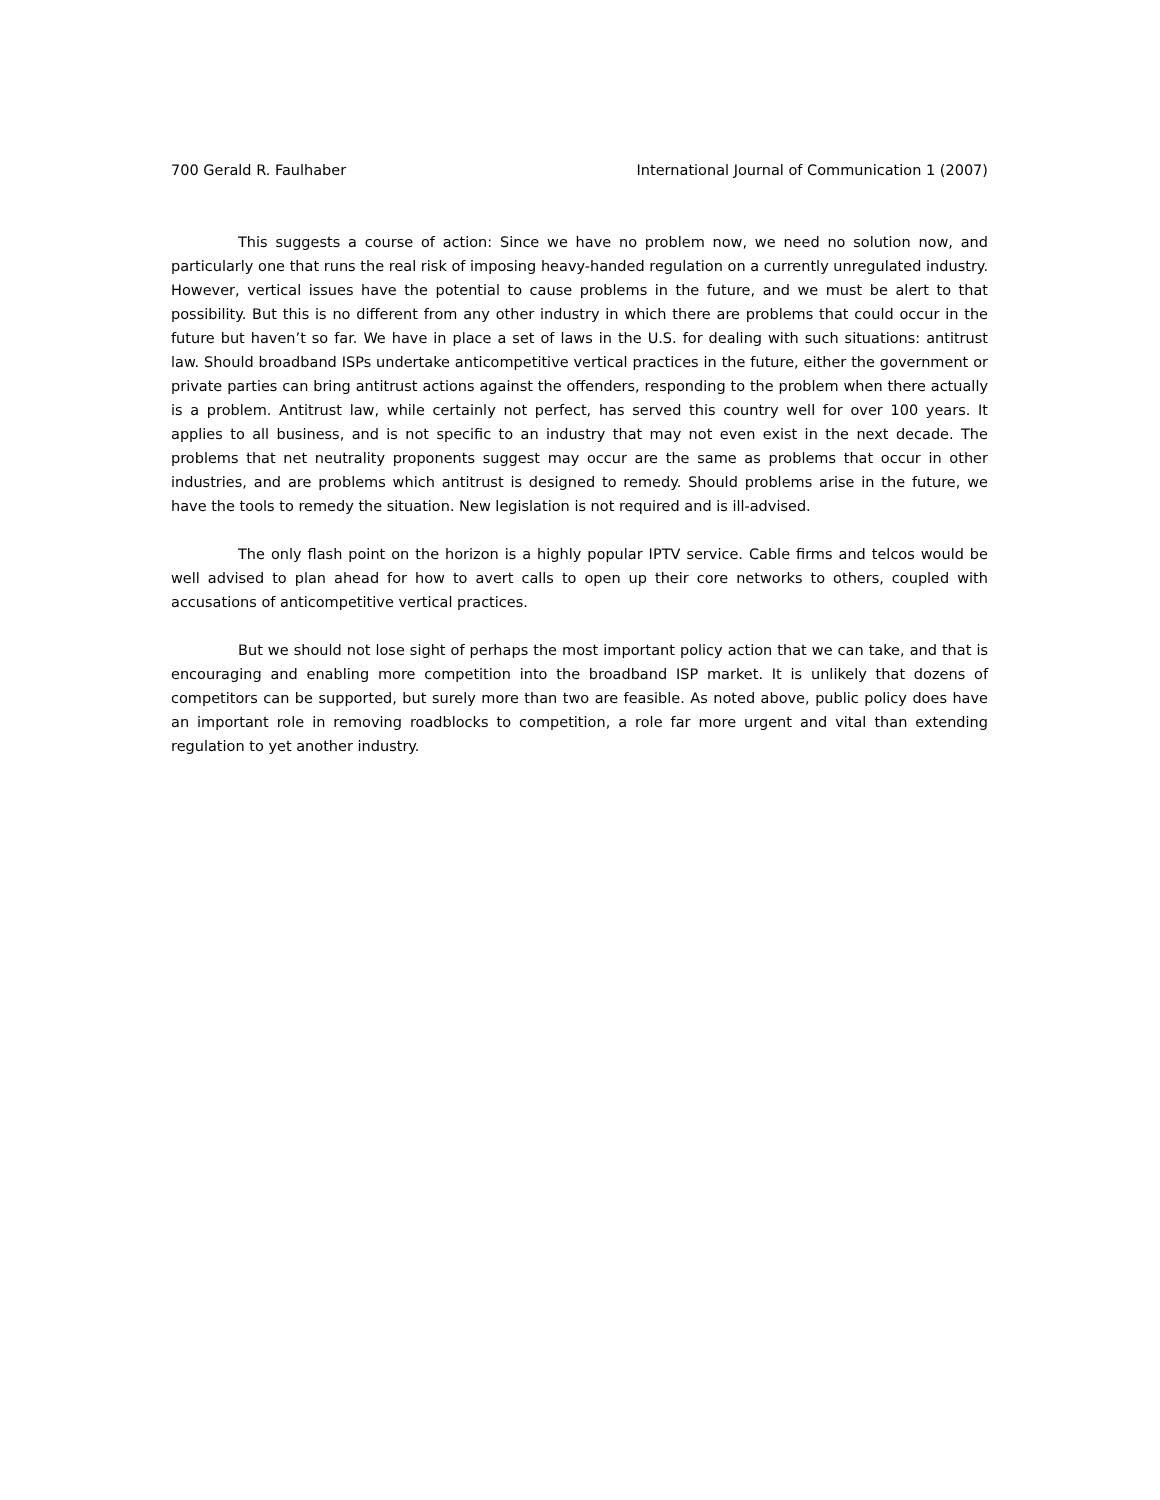700 Gerald R. Faulhaber International Journal of Communication 1 (2007)
This suggests a course of action: Since we have no problem now, we need no solution now, and particularly one that runs the real risk of imposing heavy-handed regulation on a currently unregulated industry. However, vertical issues have the potential to cause problems in the future, and we must be alert to that possibility. But this is no different from any other industry in which there are problems that could occur in the future but haven’t so far. We have in place a set of laws in the U.S. for dealing with such situations: antitrust law. Should broadband ISPs undertake anticompetitive vertical practices in the future, either the government or private parties can bring antitrust actions against the offenders, responding to the problem when there actually is a problem. Antitrust law, while certainly not perfect, has served this country well for over 100 years. It applies to all business, and is not specific to an industry that may not even exist in the next decade. The problems that net neutrality proponents suggest may occur are the same as problems that occur in other industries, and are problems which antitrust is designed to remedy. Should problems arise in the future, we have the tools to remedy the situation. New legislation is not required and is ill-advised.
The only flash point on the horizon is a highly popular IPTV service. Cable firms and telcos would be well advised to plan ahead for how to avert calls to open up their core networks to others, coupled with accusations of anticompetitive vertical practices.
But we should not lose sight of perhaps the most important policy action that we can take, and that is encouraging and enabling more competition into the broadband ISP market. It is unlikely that dozens of competitors can be supported, but surely more than two are feasible. As noted above, public policy does have an important role in removing roadblocks to competition, a role far more urgent and vital than extending regulation to yet another industry.